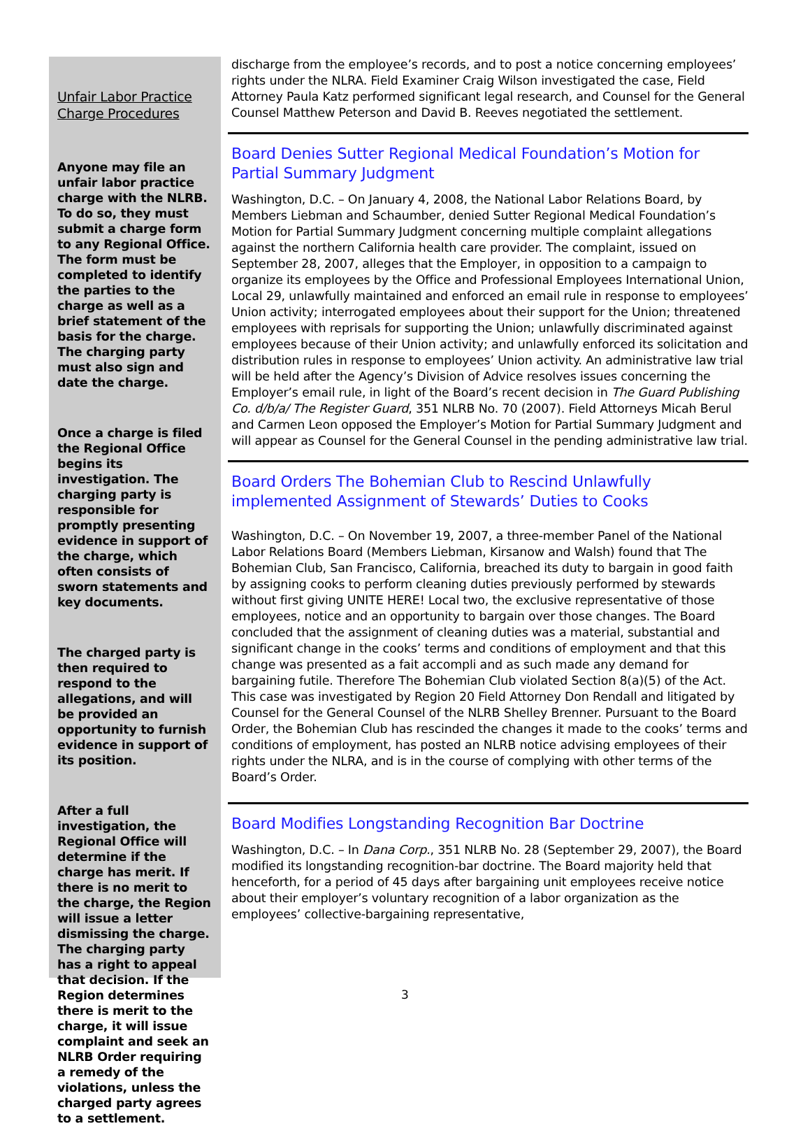Unfair Labor Practice Charge Procedures
Anyone may file an unfair labor practice charge with the NLRB. To do so, they must submit a charge form to any Regional Office. The form must be completed to identify the parties to the charge as well as a brief statement of the basis for the charge. The charging party must also sign and date the charge.
Once a charge is filed the Regional Office begins its investigation. The charging party is responsible for promptly presenting evidence in support of the charge, which often consists of sworn statements and key documents.
The charged party is then required to respond to the allegations, and will be provided an opportunity to furnish evidence in support of its position.
After a full investigation, the Regional Office will determine if the charge has merit. If there is no merit to the charge, the Region will issue a letter dismissing the charge. The charging party has a right to appeal that decision. If the Region determines there is merit to the charge, it will issue complaint and seek an NLRB Order requiring a remedy of the violations, unless the charged party agrees to a settlement.
discharge from the employee’s records, and to post a notice concerning employees’ rights under the NLRA. Field Examiner Craig Wilson investigated the case, Field Attorney Paula Katz performed significant legal research, and Counsel for the General Counsel Matthew Peterson and David B. Reeves negotiated the settlement.
Board Denies Sutter Regional Medical Foundation’s Motion for Partial Summary Judgment
Washington, D.C. – On January 4, 2008, the National Labor Relations Board, by Members Liebman and Schaumber, denied Sutter Regional Medical Foundation’s Motion for Partial Summary Judgment concerning multiple complaint allegations against the northern California health care provider. The complaint, issued on September 28, 2007, alleges that the Employer, in opposition to a campaign to organize its employees by the Office and Professional Employees International Union, Local 29, unlawfully maintained and enforced an email rule in response to employees’ Union activity; interrogated employees about their support for the Union; threatened employees with reprisals for supporting the Union; unlawfully discriminated against employees because of their Union activity; and unlawfully enforced its solicitation and distribution rules in response to employees’ Union activity. An administrative law trial will be held after the Agency’s Division of Advice resolves issues concerning the Employer’s email rule, in light of the Board’s recent decision in The Guard Publishing Co. d/b/a/ The Register Guard, 351 NLRB No. 70 (2007). Field Attorneys Micah Berul and Carmen Leon opposed the Employer’s Motion for Partial Summary Judgment and will appear as Counsel for the General Counsel in the pending administrative law trial.
Board Orders The Bohemian Club to Rescind Unlawfully implemented Assignment of Stewards’ Duties to Cooks
Washington, D.C. – On November 19, 2007, a three-member Panel of the National Labor Relations Board (Members Liebman, Kirsanow and Walsh) found that The Bohemian Club, San Francisco, California, breached its duty to bargain in good faith by assigning cooks to perform cleaning duties previously performed by stewards without first giving UNITE HERE! Local two, the exclusive representative of those employees, notice and an opportunity to bargain over those changes. The Board concluded that the assignment of cleaning duties was a material, substantial and significant change in the cooks’ terms and conditions of employment and that this change was presented as a fait accompli and as such made any demand for bargaining futile. Therefore The Bohemian Club violated Section 8(a)(5) of the Act. This case was investigated by Region 20 Field Attorney Don Rendall and litigated by Counsel for the General Counsel of the NLRB Shelley Brenner. Pursuant to the Board Order, the Bohemian Club has rescinded the changes it made to the cooks’ terms and conditions of employment, has posted an NLRB notice advising employees of their rights under the NLRA, and is in the course of complying with other terms of the Board’s Order.
Board Modifies Longstanding Recognition Bar Doctrine
Washington, D.C. – In Dana Corp., 351 NLRB No. 28 (September 29, 2007), the Board modified its longstanding recognition-bar doctrine. The Board majority held that henceforth, for a period of 45 days after bargaining unit employees receive notice about their employer’s voluntary recognition of a labor organization as the employees’ collective-bargaining representative,
3